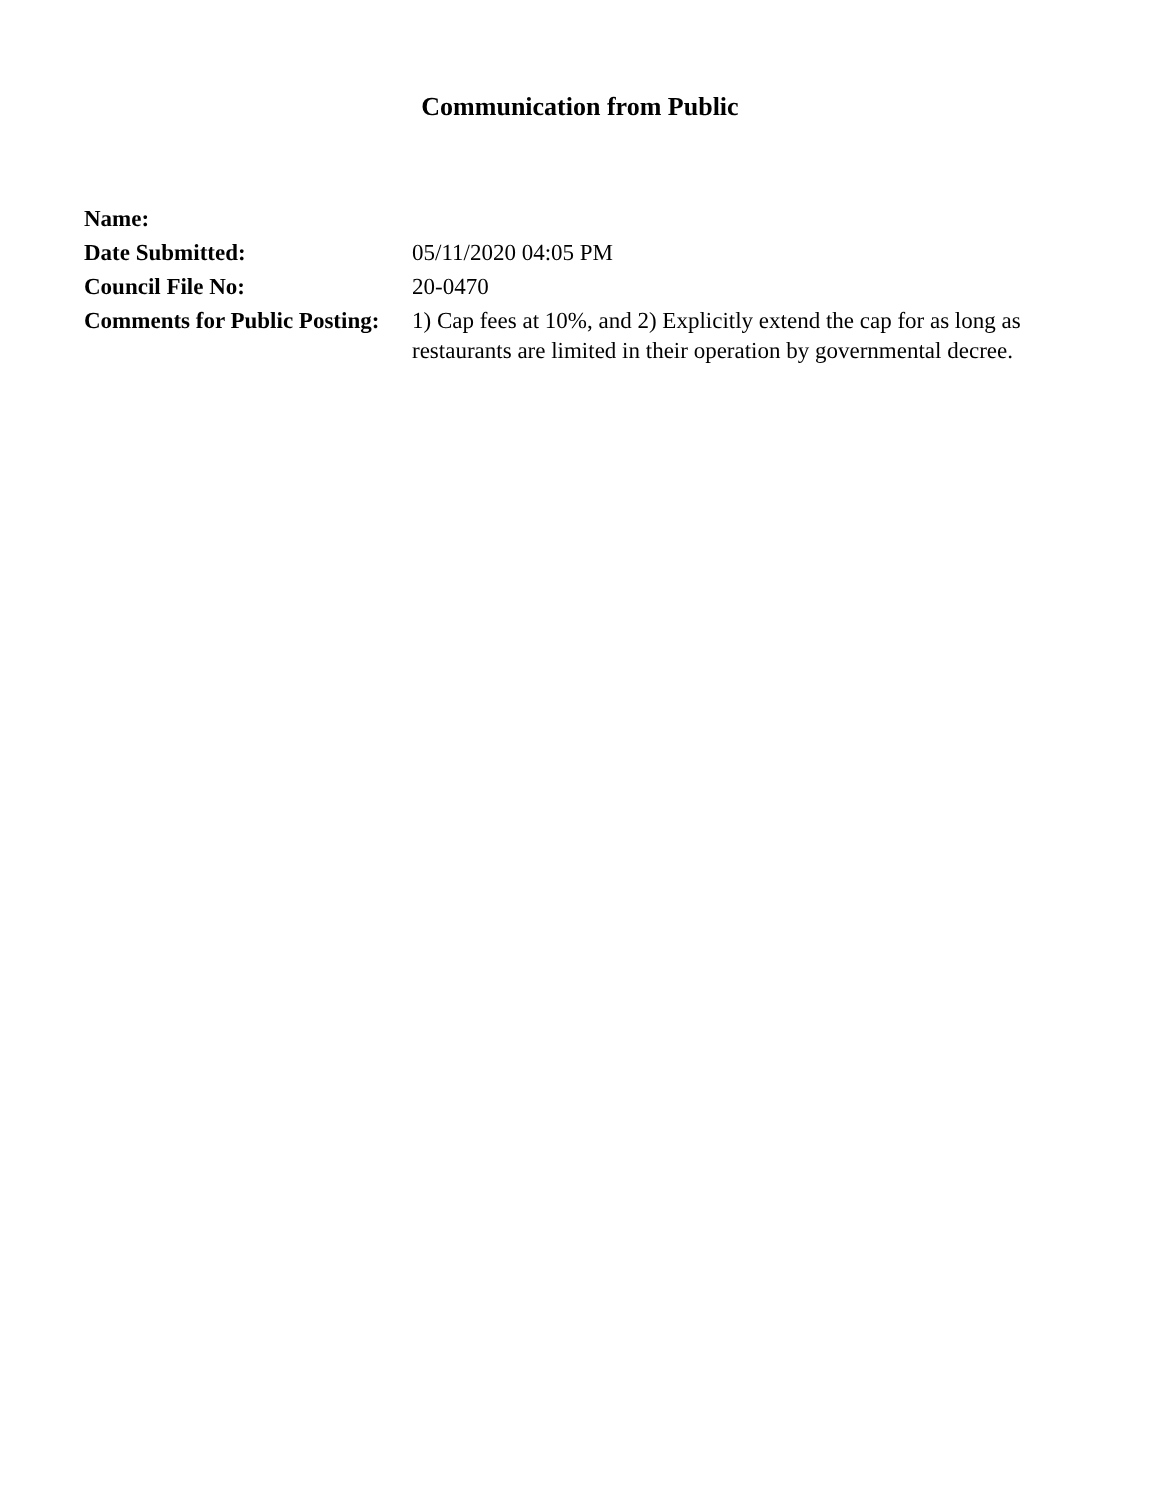Communication from Public
| Name: | |
| Date Submitted: | 05/11/2020 04:05 PM |
| Council File No: | 20-0470 |
| Comments for Public Posting: | 1) Cap fees at 10%, and 2) Explicitly extend the cap for as long as restaurants are limited in their operation by governmental decree. |